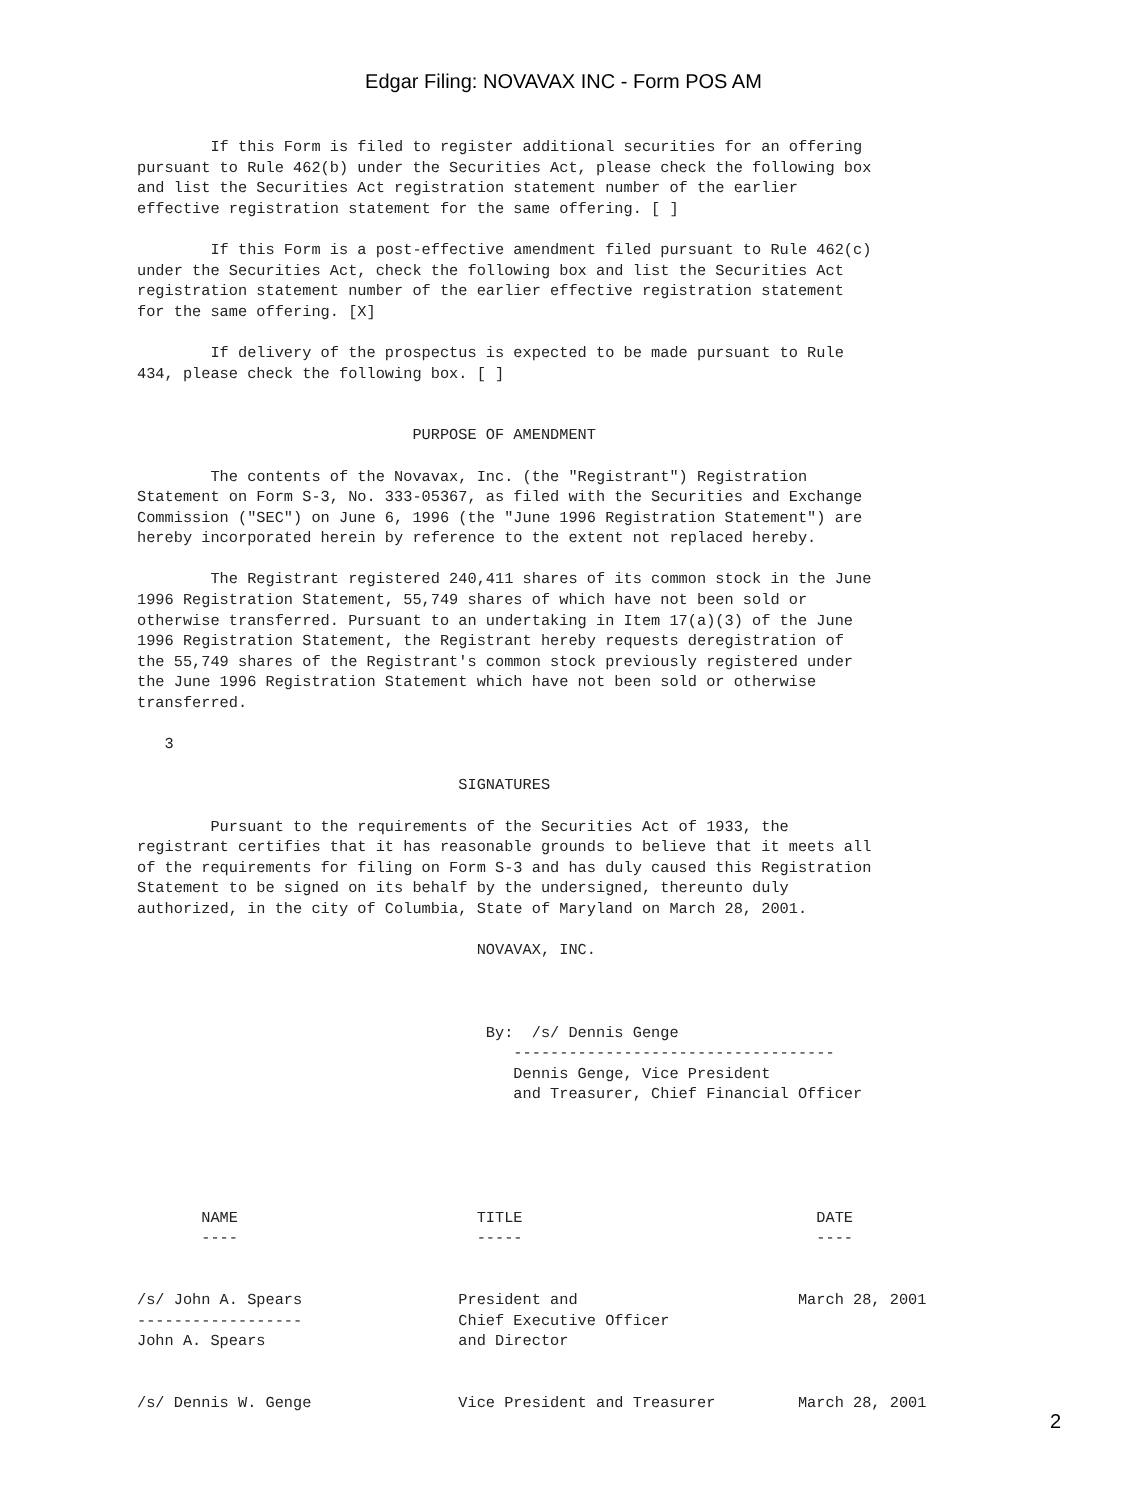Edgar Filing: NOVAVAX INC - Form POS AM
        If this Form is filed to register additional securities for an offering
pursuant to Rule 462(b) under the Securities Act, please check the following box
and list the Securities Act registration statement number of the earlier
effective registration statement for the same offering. [ ]

        If this Form is a post-effective amendment filed pursuant to Rule 462(c)
under the Securities Act, check the following box and list the Securities Act
registration statement number of the earlier effective registration statement
for the same offering. [X]

        If delivery of the prospectus is expected to be made pursuant to Rule
434, please check the following box. [ ]


                              PURPOSE OF AMENDMENT

        The contents of the Novavax, Inc. (the "Registrant") Registration
Statement on Form S-3, No. 333-05367, as filed with the Securities and Exchange
Commission ("SEC") on June 6, 1996 (the "June 1996 Registration Statement") are
hereby incorporated herein by reference to the extent not replaced hereby.

        The Registrant registered 240,411 shares of its common stock in the June
1996 Registration Statement, 55,749 shares of which have not been sold or
otherwise transferred. Pursuant to an undertaking in Item 17(a)(3) of the June
1996 Registration Statement, the Registrant hereby requests deregistration of
the 55,749 shares of the Registrant's common stock previously registered under
the June 1996 Registration Statement which have not been sold or otherwise
transferred.

   3

                                   SIGNATURES

        Pursuant to the requirements of the Securities Act of 1933, the
registrant certifies that it has reasonable grounds to believe that it meets all
of the requirements for filing on Form S-3 and has duly caused this Registration
Statement to be signed on its behalf by the undersigned, thereunto duly
authorized, in the city of Columbia, State of Maryland on March 28, 2001.

                                     NOVAVAX, INC.



                                      By:  /s/ Dennis Genge
                                         -----------------------------------
                                         Dennis Genge, Vice President
                                         and Treasurer, Chief Financial Officer





       NAME                          TITLE                                DATE
       ----                          -----                                ----


/s/ John A. Spears                 President and                        March 28, 2001
------------------                 Chief Executive Officer
John A. Spears                     and Director


/s/ Dennis W. Genge                Vice President and Treasurer         March 28, 2001
2